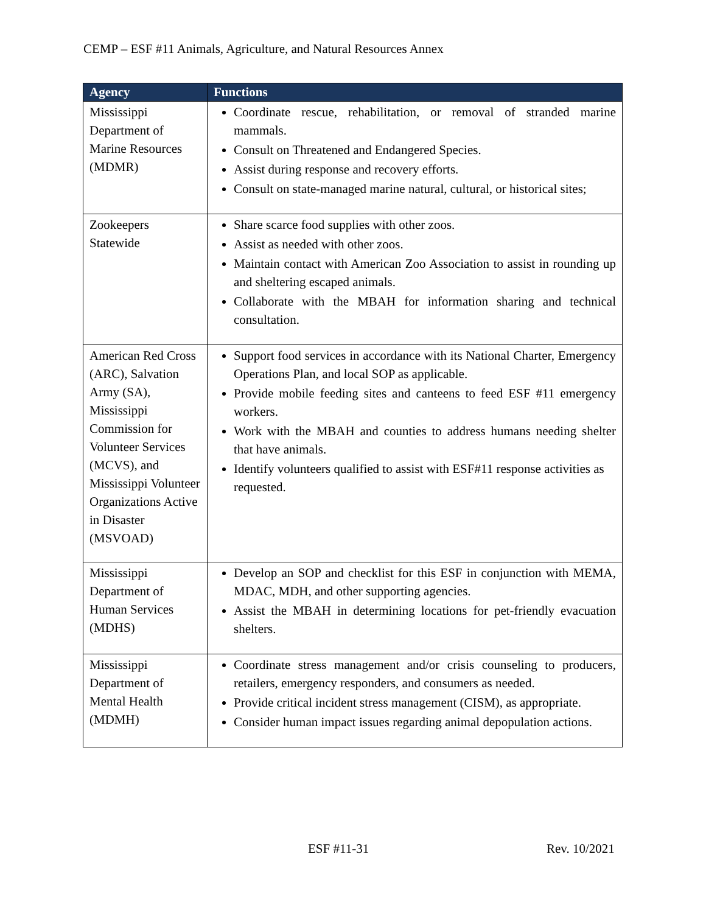CEMP – ESF #11 Animals, Agriculture, and Natural Resources Annex
| Agency | Functions |
| --- | --- |
| Mississippi Department of Marine Resources (MDMR) | Coordinate rescue, rehabilitation, or removal of stranded marine mammals. Consult on Threatened and Endangered Species. Assist during response and recovery efforts. Consult on state-managed marine natural, cultural, or historical sites; |
| Zookeepers Statewide | Share scarce food supplies with other zoos. Assist as needed with other zoos. Maintain contact with American Zoo Association to assist in rounding up and sheltering escaped animals. Collaborate with the MBAH for information sharing and technical consultation. |
| American Red Cross (ARC), Salvation Army (SA), Mississippi Commission for Volunteer Services (MCVS), and Mississippi Volunteer Organizations Active in Disaster (MSVOAD) | Support food services in accordance with its National Charter, Emergency Operations Plan, and local SOP as applicable. Provide mobile feeding sites and canteens to feed ESF #11 emergency workers. Work with the MBAH and counties to address humans needing shelter that have animals. Identify volunteers qualified to assist with ESF#11 response activities as requested. |
| Mississippi Department of Human Services (MDHS) | Develop an SOP and checklist for this ESF in conjunction with MEMA, MDAC, MDH, and other supporting agencies. Assist the MBAH in determining locations for pet-friendly evacuation shelters. |
| Mississippi Department of Mental Health (MDMH) | Coordinate stress management and/or crisis counseling to producers, retailers, emergency responders, and consumers as needed. Provide critical incident stress management (CISM), as appropriate. Consider human impact issues regarding animal depopulation actions. |
ESF #11-31 Rev. 10/2021